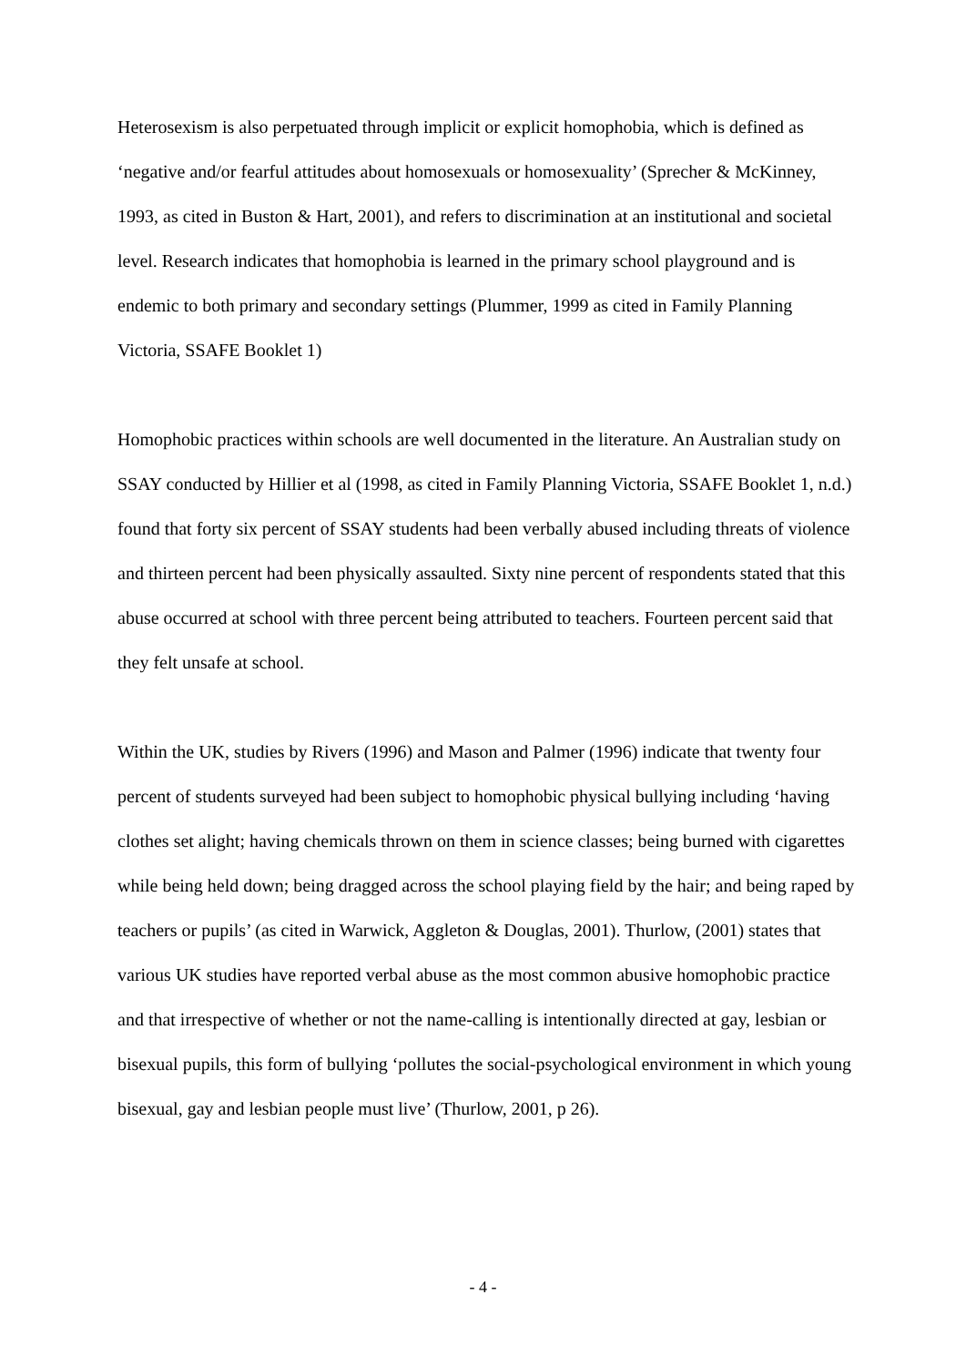Heterosexism is also perpetuated through implicit or explicit homophobia, which is defined as ‘negative and/or fearful attitudes about homosexuals or homosexuality’ (Sprecher & McKinney, 1993, as cited in Buston & Hart, 2001), and refers to discrimination at an institutional and societal level. Research indicates that homophobia is learned in the primary school playground and is endemic to both primary and secondary settings (Plummer, 1999 as cited in Family Planning Victoria, SSAFE Booklet 1)
Homophobic practices within schools are well documented in the literature. An Australian study on SSAY conducted by Hillier et al (1998, as cited in Family Planning Victoria, SSAFE Booklet 1, n.d.) found that forty six percent of SSAY students had been verbally abused including threats of violence and thirteen percent had been physically assaulted. Sixty nine percent of respondents stated that this abuse occurred at school with three percent being attributed to teachers. Fourteen percent said that they felt unsafe at school.
Within the UK, studies by Rivers (1996) and Mason and Palmer (1996) indicate that twenty four percent of students surveyed had been subject to homophobic physical bullying including ‘having clothes set alight; having chemicals thrown on them in science classes; being burned with cigarettes while being held down; being dragged across the school playing field by the hair; and being raped by teachers or pupils’ (as cited in Warwick, Aggleton & Douglas, 2001). Thurlow, (2001) states that various UK studies have reported verbal abuse as the most common abusive homophobic practice and that irrespective of whether or not the name-calling is intentionally directed at gay, lesbian or bisexual pupils, this form of bullying ‘pollutes the social-psychological environment in which young bisexual, gay and lesbian people must live’ (Thurlow, 2001, p 26).
- 4 -